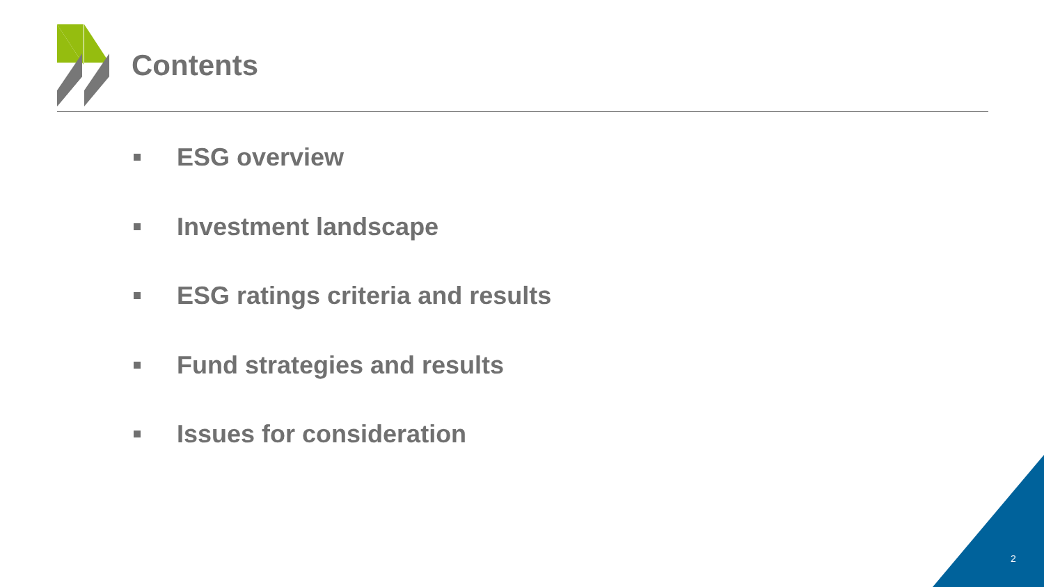Contents
ESG overview
Investment landscape
ESG ratings criteria and results
Fund strategies and results
Issues for consideration
2